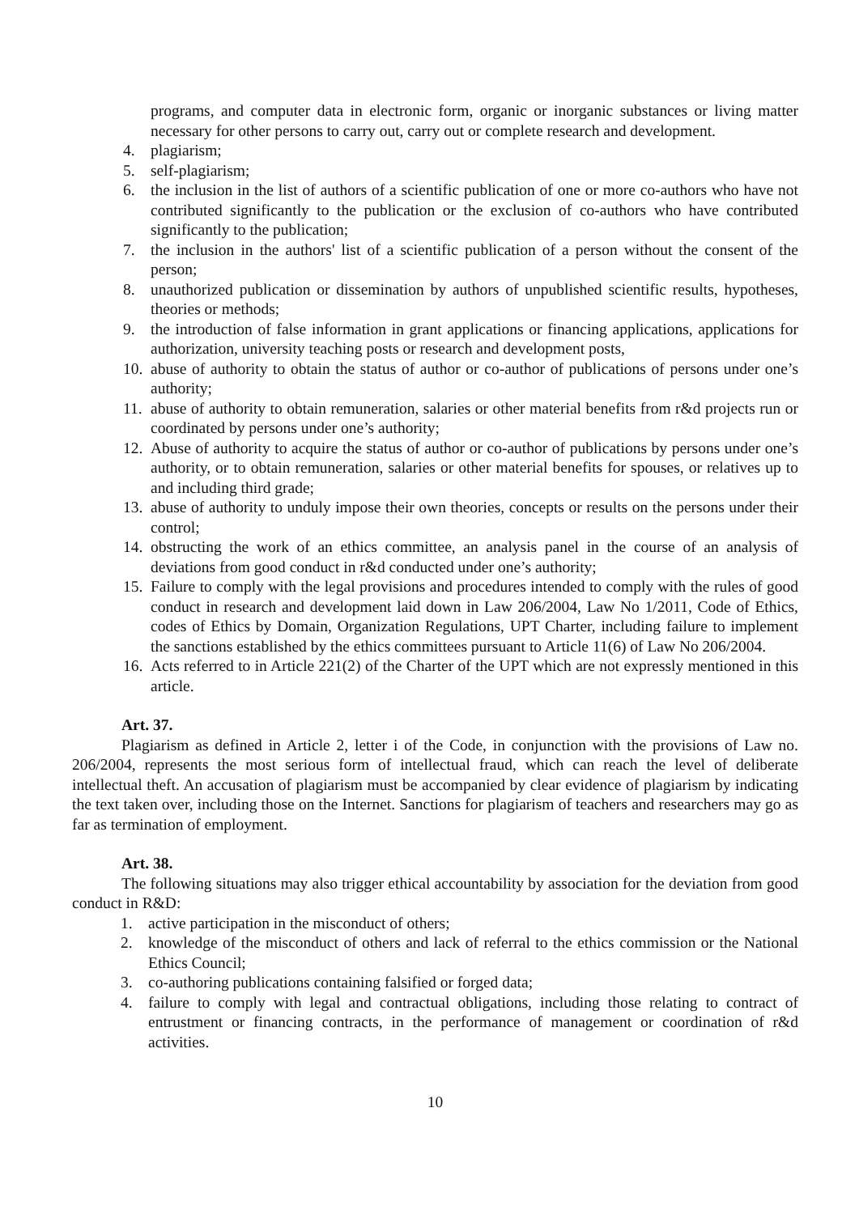programs, and computer data in electronic form, organic or inorganic substances or living matter necessary for other persons to carry out, carry out or complete research and development.
4. plagiarism;
5. self-plagiarism;
6. the inclusion in the list of authors of a scientific publication of one or more co-authors who have not contributed significantly to the publication or the exclusion of co-authors who have contributed significantly to the publication;
7. the inclusion in the authors' list of a scientific publication of a person without the consent of the person;
8. unauthorized publication or dissemination by authors of unpublished scientific results, hypotheses, theories or methods;
9. the introduction of false information in grant applications or financing applications, applications for authorization, university teaching posts or research and development posts,
10. abuse of authority to obtain the status of author or co-author of publications of persons under one’s authority;
11. abuse of authority to obtain remuneration, salaries or other material benefits from r&d projects run or coordinated by persons under one’s authority;
12. Abuse of authority to acquire the status of author or co-author of publications by persons under one’s authority, or to obtain remuneration, salaries or other material benefits for spouses, or relatives up to and including third grade;
13. abuse of authority to unduly impose their own theories, concepts or results on the persons under their control;
14. obstructing the work of an ethics committee, an analysis panel in the course of an analysis of deviations from good conduct in r&d conducted under one’s authority;
15. Failure to comply with the legal provisions and procedures intended to comply with the rules of good conduct in research and development laid down in Law 206/2004, Law No 1/2011, Code of Ethics, codes of Ethics by Domain, Organization Regulations, UPT Charter, including failure to implement the sanctions established by the ethics committees pursuant to Article 11(6) of Law No 206/2004.
16. Acts referred to in Article 221(2) of the Charter of the UPT which are not expressly mentioned in this article.
Art. 37.
Plagiarism as defined in Article 2, letter i of the Code, in conjunction with the provisions of Law no. 206/2004, represents the most serious form of intellectual fraud, which can reach the level of deliberate intellectual theft. An accusation of plagiarism must be accompanied by clear evidence of plagiarism by indicating the text taken over, including those on the Internet. Sanctions for plagiarism of teachers and researchers may go as far as termination of employment.
Art. 38.
The following situations may also trigger ethical accountability by association for the deviation from good conduct in R&D:
1. active participation in the misconduct of others;
2. knowledge of the misconduct of others and lack of referral to the ethics commission or the National Ethics Council;
3. co-authoring publications containing falsified or forged data;
4. failure to comply with legal and contractual obligations, including those relating to contract of entrustment or financing contracts, in the performance of management or coordination of r&d activities.
10